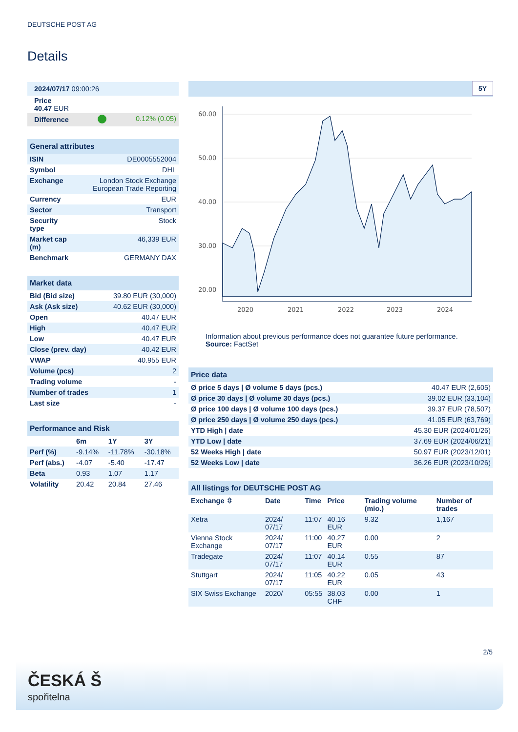DEUTSCHE POST AG
Details
| 2024/07/17 09:00:26 | | |
| Price 40.47 EUR | | |
| Difference | | 0.12% (0.05) |
| General attributes | |
| ISIN | DE0005552004 |
| Symbol | DHL |
| Exchange | London Stock Exchange European Trade Reporting |
| Currency | EUR |
| Sector | Transport |
| Security type | Stock |
| Market cap (m) | 46,339 EUR |
| Benchmark | GERMANY DAX |
| Market data | |
| Bid (Bid size) | 39.80 EUR (30,000) |
| Ask (Ask size) | 40.62 EUR (30,000) |
| Open | 40.47 EUR |
| High | 40.47 EUR |
| Low | 40.47 EUR |
| Close (prev. day) | 40.42 EUR |
| VWAP | 40.955 EUR |
| Volume (pcs) | 2 |
| Trading volume | - |
| Number of trades | 1 |
| Last size | - |
| Performance and Risk | | | |
| | 6m | 1Y | 3Y |
| Perf (%) | -9.14% | -11.78% | -30.18% |
| Perf (abs.) | -4.07 | -5.40 | -17.47 |
| Beta | 0.93 | 1.07 | 1.17 |
| Volatility | 20.42 | 20.84 | 27.46 |
5Y
60.00
50.00
40.00
30.00
20.00
2020
2021
2022
2023
2024
Information about previous performance does not guarantee future performance.
Source: FactSet
| Price data | |
| Ø price 5 days / Ø volume 5 days (pcs.) | 40.47 EUR (2,605) |
| Ø price 30 days / Ø volume 30 days (pcs.) | 39.02 EUR (33,104) |
| Ø price 100 days / Ø volume 100 days (pcs.) | 39.37 EUR (78,507) |
| Ø price 250 days / Ø volume 250 days (pcs.) | 41.05 EUR (63,769) |
| YTD High / date | 45.30 EUR (2024/01/26) |
| YTD Low / date | 37.69 EUR (2024/06/21) |
| 52 Weeks High / date | 50.97 EUR (2023/12/01) |
| 52 Weeks Low / date | 36.26 EUR (2023/10/26) |
| All listings for DEUTSCHE POST AG | | | | | |
| Exchange ⇳ | Date | Time | Price | Trading volume (mio.) | Number of trades |
| Xetra | 2024/ 07/17 | 11:07 | 40.16 EUR | 9.32 | 1,167 |
| Vienna Stock Exchange | 2024/ 07/17 | 11:00 | 40.27 EUR | 0.00 | 2 |
| Tradegate | 2024/ 07/17 | 11:07 | 40.14 EUR | 0.55 | 87 |
| Stuttgart | 2024/ 07/17 | 11:05 | 40.22 EUR | 0.05 | 43 |
| SIX Swiss Exchange | 2020/ | 05:55 | 38.03 CHF | 0.00 | 1 |
2/5
ČESKÁ Š
spořitelna